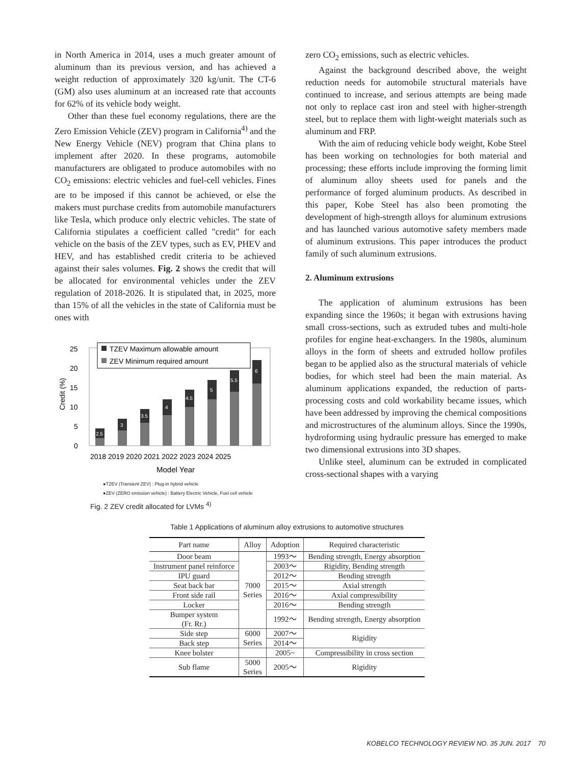in North America in 2014, uses a much greater amount of aluminum than its previous version, and has achieved a weight reduction of approximately 320 kg/unit. The CT-6 (GM) also uses aluminum at an increased rate that accounts for 62% of its vehicle body weight.
Other than these fuel economy regulations, there are the Zero Emission Vehicle (ZEV) program in California<sup>4)</sup> and the New Energy Vehicle (NEV) program that China plans to implement after 2020. In these programs, automobile manufacturers are obligated to produce automobiles with no CO<sub>2</sub> emissions: electric vehicles and fuel-cell vehicles. Fines are to be imposed if this cannot be achieved, or else the makers must purchase credits from automobile manufacturers like Tesla, which produce only electric vehicles. The state of California stipulates a coefficient called "credit" for each vehicle on the basis of the ZEV types, such as EV, PHEV and HEV, and has established credit criteria to be achieved against their sales volumes. Fig. 2 shows the credit that will be allocated for environmental vehicles under the ZEV regulation of 2018-2026. It is stipulated that, in 2025, more than 15% of all the vehicles in the state of California must be ones with
Credit (%)
25
20
15
10
5
0
2.5
3
3.5
4
4.5
5
5.5
6
TZEV Maximum allowable amount
ZEV Minimum required amount
2018 2019 2020 2021 2022 2023 2024 2025
Model Year
●TZEV (Transient ZEV) : Plug-in hybrid vehicle
●ZEV (ZERO emission vehicle) : Battery Electric Vehicle, Fuel cell vehicle
Fig. 2 ZEV credit allocated for LVMs <sup>4)</sup>
zero CO<sub>2</sub> emissions, such as electric vehicles.
Against the background described above, the weight reduction needs for automobile structural materials have continued to increase, and serious attempts are being made not only to replace cast iron and steel with higher-strength steel, but to replace them with light-weight materials such as aluminum and FRP.
With the aim of reducing vehicle body weight, Kobe Steel has been working on technologies for both material and processing; these efforts include improving the forming limit of aluminum alloy sheets used for panels and the performance of forged aluminum products. As described in this paper, Kobe Steel has also been promoting the development of high-strength alloys for aluminum extrusions and has launched various automotive safety members made of aluminum extrusions. This paper introduces the product family of such aluminum extrusions.
2. Aluminum extrusions
The application of aluminum extrusions has been expanding since the 1960s; it began with extrusions having small cross-sections, such as extruded tubes and multi-hole profiles for engine heat-exchangers. In the 1980s, aluminum alloys in the form of sheets and extruded hollow profiles began to be applied also as the structural materials of vehicle bodies, for which steel had been the main material. As aluminum applications expanded, the reduction of parts-processing costs and cold workability became issues, which have been addressed by improving the chemical compositions and microstructures of the aluminum alloys. Since the 1990s, hydroforming using hydraulic pressure has emerged to make two dimensional extrusions into 3D shapes.
Unlike steel, aluminum can be extruded in complicated cross-sectional shapes with a varying
Table 1 Applications of aluminum alloy extrusions to automotive structures
| Part name | Alloy | Adoption | Required characteristic |
| --- | --- | --- | --- |
| Door beam | 7000 Series | 1993～ | Bending strength, Energy absorption |
| Instrument panel reinforce | | 2003～ | Rigidity, Bending strength |
| IPU guard | | 2012～ | Bending strength |
| Seat back bar | | 2015～ | Axial strength |
| Front side rail | | 2016～ | Axial compressibility |
| Locker | | 2016～ | Bending strength |
| Bumper system (Fr. Rr.) | | 1992～ | Bending strength, Energy absorption |
| Side step | 6000 Series | 2007～ | Rigidity |
| Back step | | 2014～ | |
| Knee bolster | | 2005~ | Compressibility in cross section |
| Sub flame | 5000 Series | 2005～ | Rigidity |
KOBELCO TECHNOLOGY REVIEW NO. 35 JUN. 2017 70